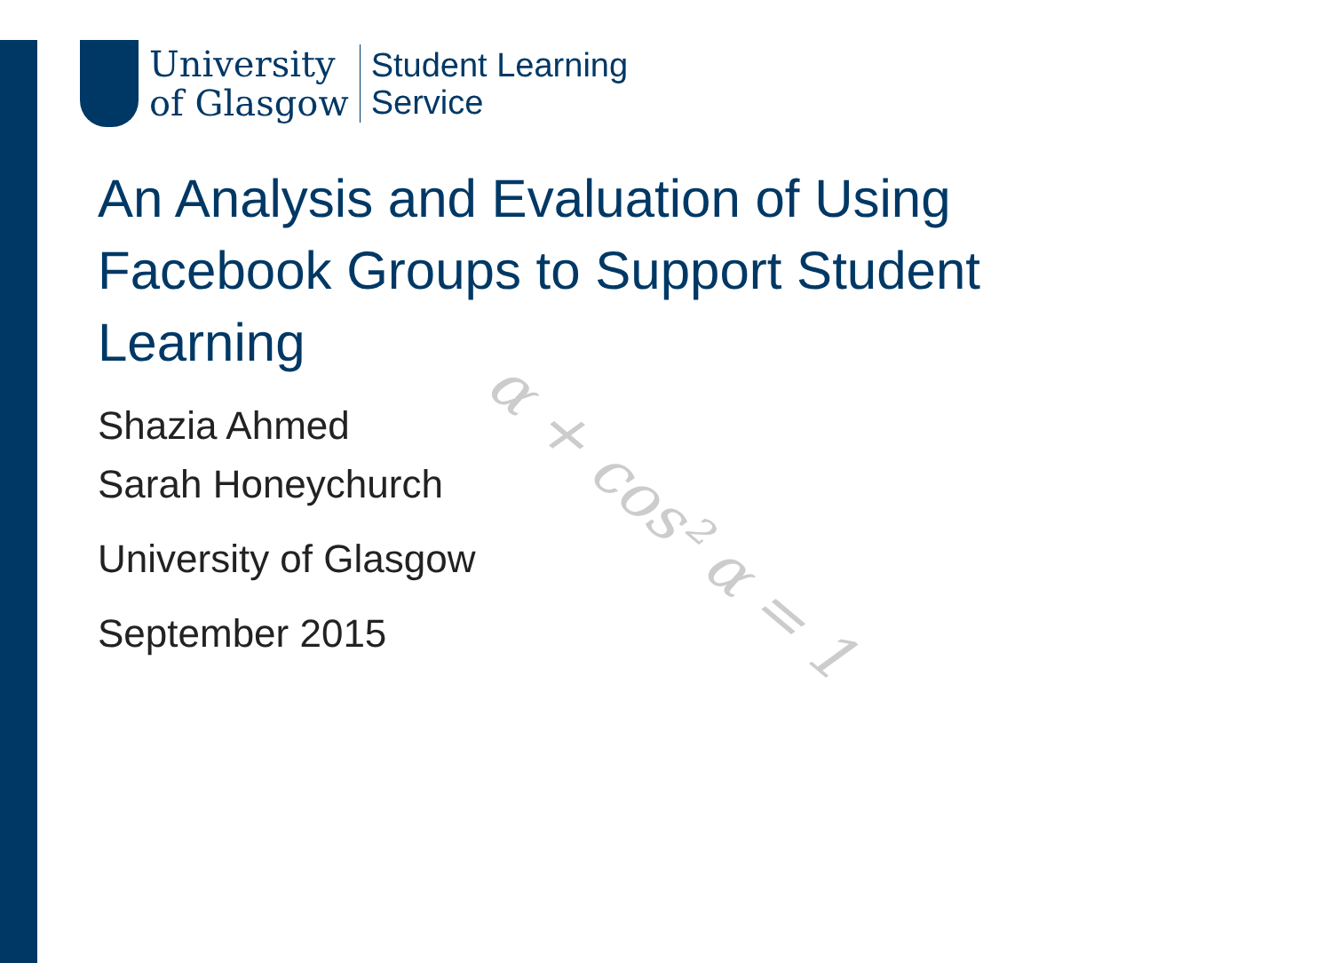α + cos² α = 1
University
of Glasgow
Student Learning
Service
An Analysis and Evaluation of Using Facebook Groups to Support Student Learning
Shazia Ahmed
Sarah Honeychurch
University of Glasgow
September 2015